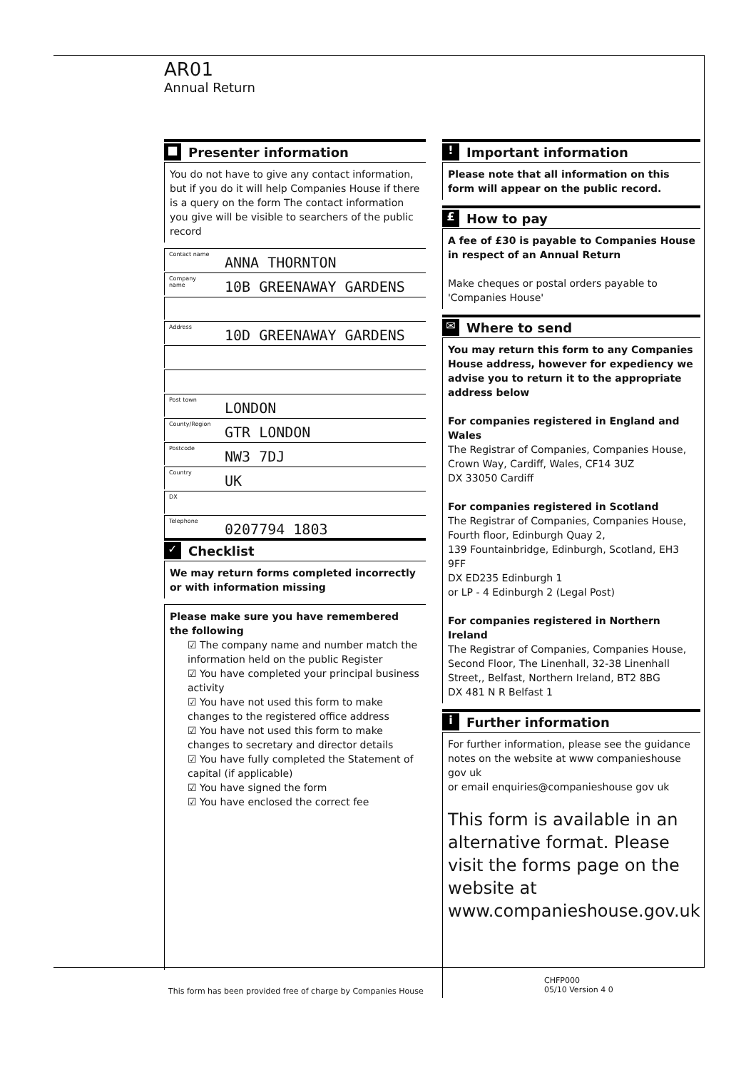AR01
Annual Return
■ Presenter information
You do not have to give any contact information, but if you do it will help Companies House if there is a query on the form The contact information you give will be visible to searchers of the public record
Contact name ANNA THORNTON
Company name 10B GREENAWAY GARDENS
Address 10D GREENAWAY GARDENS
Post town LONDON
County/Region GTR LONDON
Postcode NW3 7DJ
Country UK
DX
Telephone 0207794 1803
✓ Checklist
We may return forms completed incorrectly or with information missing
Please make sure you have remembered the following
☑ The company name and number match the information held on the public Register
☑ You have completed your principal business activity
☑ You have not used this form to make changes to the registered office address
☑ You have not used this form to make changes to secretary and director details
☑ You have fully completed the Statement of capital (if applicable)
☑ You have signed the form
☑ You have enclosed the correct fee
! Important information
Please note that all information on this form will appear on the public record.
£ How to pay
A fee of £30 is payable to Companies House in respect of an Annual Return
Make cheques or postal orders payable to 'Companies House'
✉ Where to send
You may return this form to any Companies House address, however for expediency we advise you to return it to the appropriate address below
For companies registered in England and Wales
The Registrar of Companies, Companies House, Crown Way, Cardiff, Wales, CF14 3UZ
DX 33050 Cardiff
For companies registered in Scotland
The Registrar of Companies, Companies House, Fourth floor, Edinburgh Quay 2,
139 Fountainbridge, Edinburgh, Scotland, EH3 9FF
DX ED235 Edinburgh 1
or LP - 4 Edinburgh 2 (Legal Post)
For companies registered in Northern Ireland
The Registrar of Companies, Companies House, Second Floor, The Linenhall, 32-38 Linenhall Street,, Belfast, Northern Ireland, BT2 8BG
DX 481 N R Belfast 1
i Further information
For further information, please see the guidance notes on the website at www companieshouse gov uk
or email enquiries@companieshouse gov uk
This form is available in an alternative format. Please visit the forms page on the website at www.companieshouse.gov.uk
This form has been provided free of charge by Companies House
CHFP000
05/10 Version 4 0